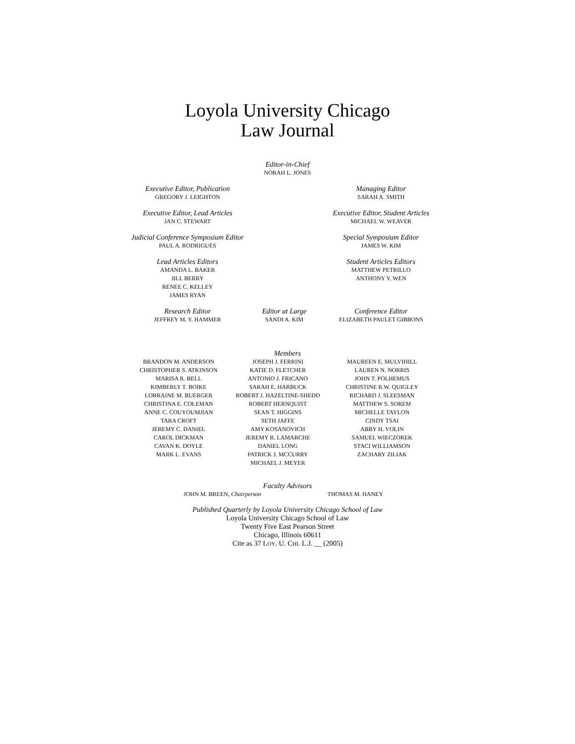Loyola University Chicago
Law Journal
Editor-in-Chief
NORAH L. JONES
Executive Editor, Publication
GREGORY J. LEIGHTON
Managing Editor
SARAH A. SMITH
Executive Editor, Lead Articles
JAN C. STEWART
Executive Editor, Student Articles
MICHAEL W. WEAVER
Judicial Conference Symposium Editor
PAUL A. RODRIGUES
Special Symposium Editor
JAMES W. KIM
Lead Articles Editors
AMANDA L. BAKER
JILL BERRY
RENEE C. KELLEY
JAMES RYAN
Student Articles Editors
MATTHEW PETRILLO
ANTHONY Y. WEN
Research Editor
JEFFREY M. Y. HAMMER
Editor at Large
SANDI A. KIM
Conference Editor
ELIZABETH PAULET GIBBONS
Members
BRANDON M. ANDERSON
CHRISTOPHER S. ATKINSON
MARISA R. BELL
KIMBERLY T. BOIKE
LORRAINE M. BUERGER
CHRISTINA E. COLEMAN
ANNE C. COUYOUMJIAN
TARA CROFT
JEREMY C. DANIEL
CAROL DICKMAN
CAVAN K. DOYLE
MARK L. EVANS
JOSEPH J. FERRINI
KATIE D. FLETCHER
ANTONIO J. FRICANO
SARAH E. HARBUCK
ROBERT J. HAZELTINE-SHEDD
ROBERT HERNQUIST
SEAN T. HIGGINS
SETH JAFFE
AMY KOSANOVICH
JEREMY R. LAMARCHE
DANIEL LONG
PATRICK J. MCCURRY
MICHAEL J. MEYER
MAUREEN E. MULVIHILL
LAUREN N. NORRIS
JOHN T. POLHEMUS
CHRISTINE R.W. QUIGLEY
RICHARD J. SLEESMAN
MATTHEW S. SOREM
MICHELLE TAYLON
CINDY TSAI
ABBY H. VOLIN
SAMUEL WIECZOREK
STACI WILLIAMSON
ZACHARY ZILIAK
Faculty Advisors
JOHN M. BREEN, Chairperson THOMAS M. HANEY
Published Quarterly by Loyola University Chicago School of Law
Loyola University Chicago School of Law
Twenty Five East Pearson Street
Chicago, Illinois 60611
Cite as 37 LOY. U. CHI. L.J. __ (2005)